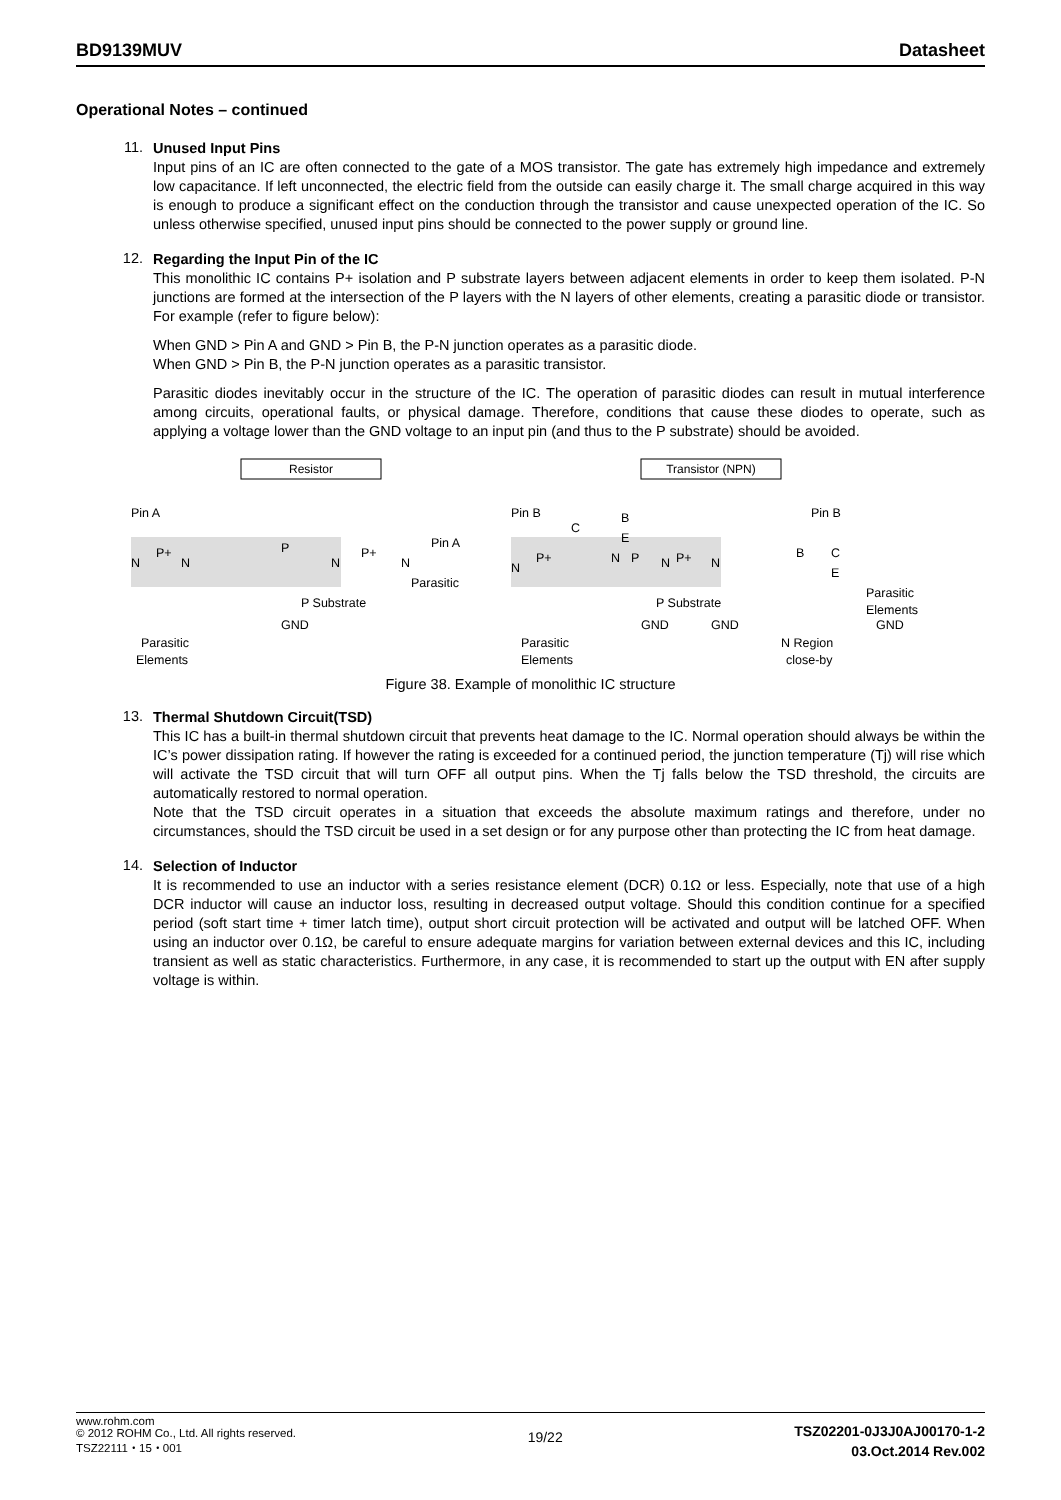BD9139MUV Datasheet
Operational Notes – continued
11.
Unused Input Pins
Input pins of an IC are often connected to the gate of a MOS transistor. The gate has extremely high impedance and extremely low capacitance. If left unconnected, the electric field from the outside can easily charge it. The small charge acquired in this way is enough to produce a significant effect on the conduction through the transistor and cause unexpected operation of the IC. So unless otherwise specified, unused input pins should be connected to the power supply or ground line.
12.
Regarding the Input Pin of the IC
This monolithic IC contains P+ isolation and P substrate layers between adjacent elements in order to keep them isolated. P-N junctions are formed at the intersection of the P layers with the N layers of other elements, creating a parasitic diode or transistor. For example (refer to figure below):
When GND > Pin A and GND > Pin B, the P-N junction operates as a parasitic diode.
When GND > Pin B, the P-N junction operates as a parasitic transistor.
Parasitic diodes inevitably occur in the structure of the IC. The operation of parasitic diodes can result in mutual interference among circuits, operational faults, or physical damage. Therefore, conditions that cause these diodes to operate, such as applying a voltage lower than the GND voltage to an input pin (and thus to the P substrate) should be avoided.
Resistor
Pin A
N
P+
N
P
N
P+
N
P Substrate
GND
Parasitic
Elements
Pin A
Parasitic
Transistor (NPN)
Pin B
C
B
E
N
P+
N
P
N
P+
N
P Substrate
GND
GND
Parasitic
Elements
Pin B
B
C
E
Parasitic
Elements
GND
N Region
close-by
Figure 38. Example of monolithic IC structure
13.
Thermal Shutdown Circuit(TSD)
This IC has a built-in thermal shutdown circuit that prevents heat damage to the IC. Normal operation should always be within the IC’s power dissipation rating. If however the rating is exceeded for a continued period, the junction temperature (Tj) will rise which will activate the TSD circuit that will turn OFF all output pins. When the Tj falls below the TSD threshold, the circuits are automatically restored to normal operation.
Note that the TSD circuit operates in a situation that exceeds the absolute maximum ratings and therefore, under no circumstances, should the TSD circuit be used in a set design or for any purpose other than protecting the IC from heat damage.
14.
Selection of Inductor
It is recommended to use an inductor with a series resistance element (DCR) 0.1Ω or less. Especially, note that use of a high DCR inductor will cause an inductor loss, resulting in decreased output voltage. Should this condition continue for a specified period (soft start time + timer latch time), output short circuit protection will be activated and output will be latched OFF. When using an inductor over 0.1Ω, be careful to ensure adequate margins for variation between external devices and this IC, including transient as well as static characteristics. Furthermore, in any case, it is recommended to start up the output with EN after supply voltage is within.
www.rohm.com
© 2012 ROHM Co., Ltd. All rights reserved.
TSZ22111・15・001
19/22
TSZ02201-0J3J0AJ00170-1-2
03.Oct.2014 Rev.002